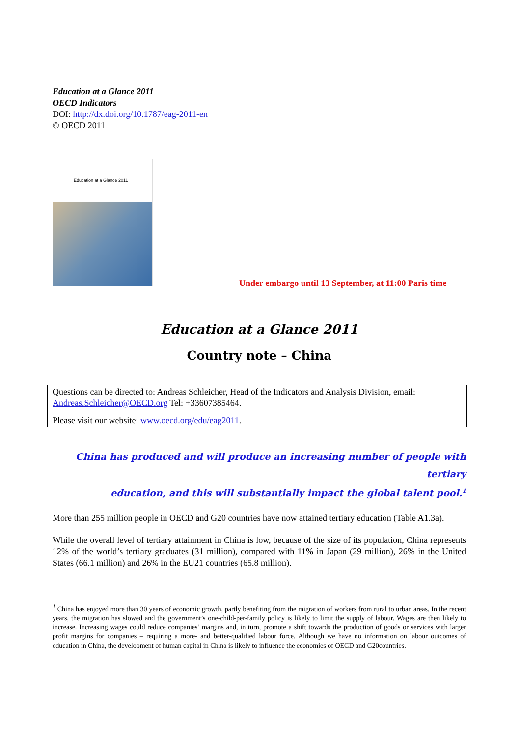Education at a Glance 2011
OECD Indicators
DOI: http://dx.doi.org/10.1787/eag-2011-en
© OECD 2011
Education at a Glance 2011
Under embargo until 13 September, at 11:00 Paris time
Education at a Glance 2011
Country note – China
Questions can be directed to: Andreas Schleicher, Head of the Indicators and Analysis Division, email: Andreas.Schleicher@OECD.org Tel: +33607385464.
Please visit our website: www.oecd.org/edu/eag2011.
China has produced and will produce an increasing number of people with tertiary
education, and this will substantially impact the global talent pool.<sup>1</sup>
More than 255 million people in OECD and G20 countries have now attained tertiary education (Table A1.3a).
While the overall level of tertiary attainment in China is low, because of the size of its population, China represents 12% of the world’s tertiary graduates (31 million), compared with 11% in Japan (29 million), 26% in the United States (66.1 million) and 26% in the EU21 countries (65.8 million).
<sup>1</sup> China has enjoyed more than 30 years of economic growth, partly benefiting from the migration of workers from rural to urban areas. In the recent years, the migration has slowed and the government’s one-child-per-family policy is likely to limit the supply of labour. Wages are then likely to increase. Increasing wages could reduce companies’ margins and, in turn, promote a shift towards the production of goods or services with larger profit margins for companies – requiring a more- and better-qualified labour force. Although we have no information on labour outcomes of education in China, the development of human capital in China is likely to influence the economies of OECD and G20countries.